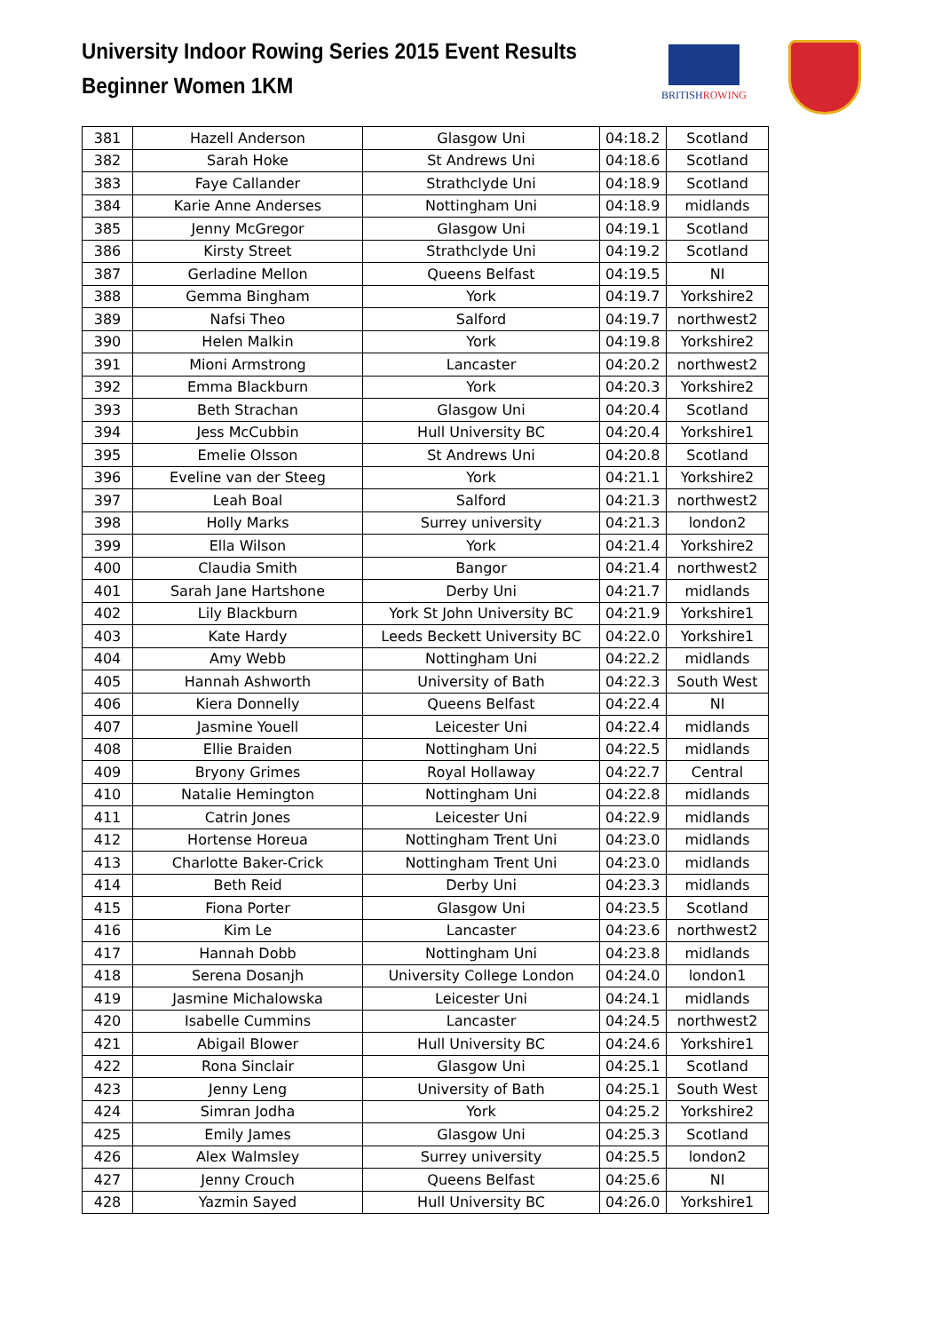University Indoor Rowing Series 2015 Event Results
Beginner Women 1KM
BRITISHROWING
| 381 | Hazell Anderson | Glasgow Uni | 04:18.2 | Scotland |
| 382 | Sarah Hoke | St Andrews Uni | 04:18.6 | Scotland |
| 383 | Faye Callander | Strathclyde Uni | 04:18.9 | Scotland |
| 384 | Karie Anne Anderses | Nottingham Uni | 04:18.9 | midlands |
| 385 | Jenny McGregor | Glasgow Uni | 04:19.1 | Scotland |
| 386 | Kirsty Street | Strathclyde Uni | 04:19.2 | Scotland |
| 387 | Gerladine Mellon | Queens Belfast | 04:19.5 | NI |
| 388 | Gemma Bingham | York | 04:19.7 | Yorkshire2 |
| 389 | Nafsi Theo | Salford | 04:19.7 | northwest2 |
| 390 | Helen Malkin | York | 04:19.8 | Yorkshire2 |
| 391 | Mioni Armstrong | Lancaster | 04:20.2 | northwest2 |
| 392 | Emma Blackburn | York | 04:20.3 | Yorkshire2 |
| 393 | Beth Strachan | Glasgow Uni | 04:20.4 | Scotland |
| 394 | Jess McCubbin | Hull University BC | 04:20.4 | Yorkshire1 |
| 395 | Emelie Olsson | St Andrews Uni | 04:20.8 | Scotland |
| 396 | Eveline van der Steeg | York | 04:21.1 | Yorkshire2 |
| 397 | Leah Boal | Salford | 04:21.3 | northwest2 |
| 398 | Holly Marks | Surrey university | 04:21.3 | london2 |
| 399 | Ella Wilson | York | 04:21.4 | Yorkshire2 |
| 400 | Claudia Smith | Bangor | 04:21.4 | northwest2 |
| 401 | Sarah Jane Hartshone | Derby Uni | 04:21.7 | midlands |
| 402 | Lily Blackburn | York St John University BC | 04:21.9 | Yorkshire1 |
| 403 | Kate Hardy | Leeds Beckett University BC | 04:22.0 | Yorkshire1 |
| 404 | Amy Webb | Nottingham Uni | 04:22.2 | midlands |
| 405 | Hannah Ashworth | University of Bath | 04:22.3 | South West |
| 406 | Kiera Donnelly | Queens Belfast | 04:22.4 | NI |
| 407 | Jasmine Youell | Leicester Uni | 04:22.4 | midlands |
| 408 | Ellie Braiden | Nottingham Uni | 04:22.5 | midlands |
| 409 | Bryony Grimes | Royal Hollaway | 04:22.7 | Central |
| 410 | Natalie Hemington | Nottingham Uni | 04:22.8 | midlands |
| 411 | Catrin Jones | Leicester Uni | 04:22.9 | midlands |
| 412 | Hortense Horeua | Nottingham Trent Uni | 04:23.0 | midlands |
| 413 | Charlotte Baker-Crick | Nottingham Trent Uni | 04:23.0 | midlands |
| 414 | Beth Reid | Derby Uni | 04:23.3 | midlands |
| 415 | Fiona Porter | Glasgow Uni | 04:23.5 | Scotland |
| 416 | Kim Le | Lancaster | 04:23.6 | northwest2 |
| 417 | Hannah Dobb | Nottingham Uni | 04:23.8 | midlands |
| 418 | Serena Dosanjh | University College London | 04:24.0 | london1 |
| 419 | Jasmine Michalowska | Leicester Uni | 04:24.1 | midlands |
| 420 | Isabelle Cummins | Lancaster | 04:24.5 | northwest2 |
| 421 | Abigail Blower | Hull University BC | 04:24.6 | Yorkshire1 |
| 422 | Rona Sinclair | Glasgow Uni | 04:25.1 | Scotland |
| 423 | Jenny Leng | University of Bath | 04:25.1 | South West |
| 424 | Simran Jodha | York | 04:25.2 | Yorkshire2 |
| 425 | Emily James | Glasgow Uni | 04:25.3 | Scotland |
| 426 | Alex Walmsley | Surrey university | 04:25.5 | london2 |
| 427 | Jenny Crouch | Queens Belfast | 04:25.6 | NI |
| 428 | Yazmin Sayed | Hull University BC | 04:26.0 | Yorkshire1 |